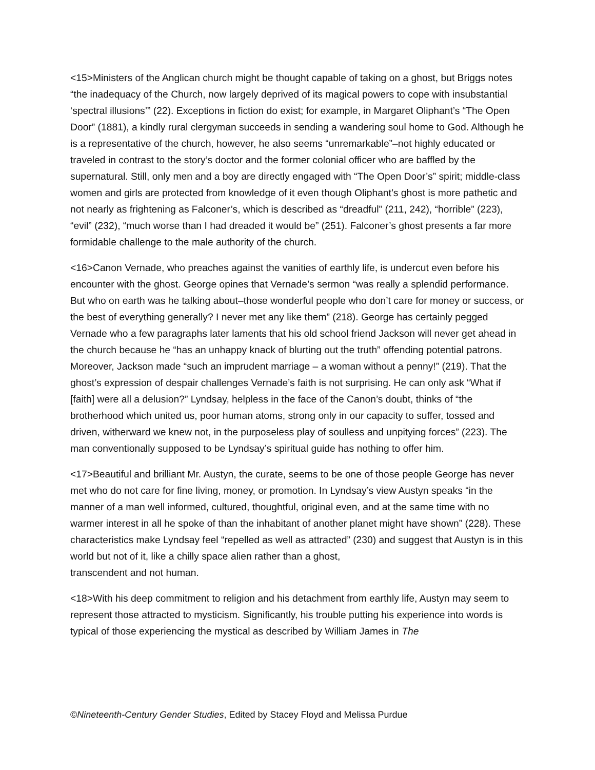<15>Ministers of the Anglican church might be thought capable of taking on a ghost, but Briggs notes “the inadequacy of the Church, now largely deprived of its magical powers to cope with insubstantial ‘spectral illusions’” (22). Exceptions in fiction do exist; for example, in Margaret Oliphant’s “The Open Door” (1881), a kindly rural clergyman succeeds in sending a wandering soul home to God. Although he is a representative of the church, however, he also seems “unremarkable”–not highly educated or traveled in contrast to the story’s doctor and the former colonial officer who are baffled by the supernatural. Still, only men and a boy are directly engaged with “The Open Door’s” spirit; middle-class women and girls are protected from knowledge of it even though Oliphant’s ghost is more pathetic and not nearly as frightening as Falconer’s, which is described as “dreadful” (211, 242), “horrible” (223), “evil” (232), “much worse than I had dreaded it would be” (251). Falconer’s ghost presents a far more formidable challenge to the male authority of the church.
<16>Canon Vernade, who preaches against the vanities of earthly life, is undercut even before his encounter with the ghost. George opines that Vernade’s sermon “was really a splendid performance. But who on earth was he talking about–those wonderful people who don’t care for money or success, or the best of everything generally? I never met any like them” (218). George has certainly pegged Vernade who a few paragraphs later laments that his old school friend Jackson will never get ahead in the church because he “has an unhappy knack of blurting out the truth” offending potential patrons. Moreover, Jackson made “such an imprudent marriage – a woman without a penny!” (219). That the ghost’s expression of despair challenges Vernade’s faith is not surprising. He can only ask “What if [faith] were all a delusion?” Lyndsay, helpless in the face of the Canon’s doubt, thinks of “the brotherhood which united us, poor human atoms, strong only in our capacity to suffer, tossed and driven, witherward we knew not, in the purposeless play of soulless and unpitying forces” (223). The man conventionally supposed to be Lyndsay’s spiritual guide has nothing to offer him.
<17>Beautiful and brilliant Mr. Austyn, the curate, seems to be one of those people George has never met who do not care for fine living, money, or promotion. In Lyndsay’s view Austyn speaks “in the manner of a man well informed, cultured, thoughtful, original even, and at the same time with no warmer interest in all he spoke of than the inhabitant of another planet might have shown” (228). These characteristics make Lyndsay feel “repelled as well as attracted” (230) and suggest that Austyn is in this world but not of it, like a chilly space alien rather than a ghost,
transcendent and not human.
<18>With his deep commitment to religion and his detachment from earthly life, Austyn may seem to represent those attracted to mysticism. Significantly, his trouble putting his experience into words is typical of those experiencing the mystical as described by William James in The
©Nineteenth-Century Gender Studies, Edited by Stacey Floyd and Melissa Purdue